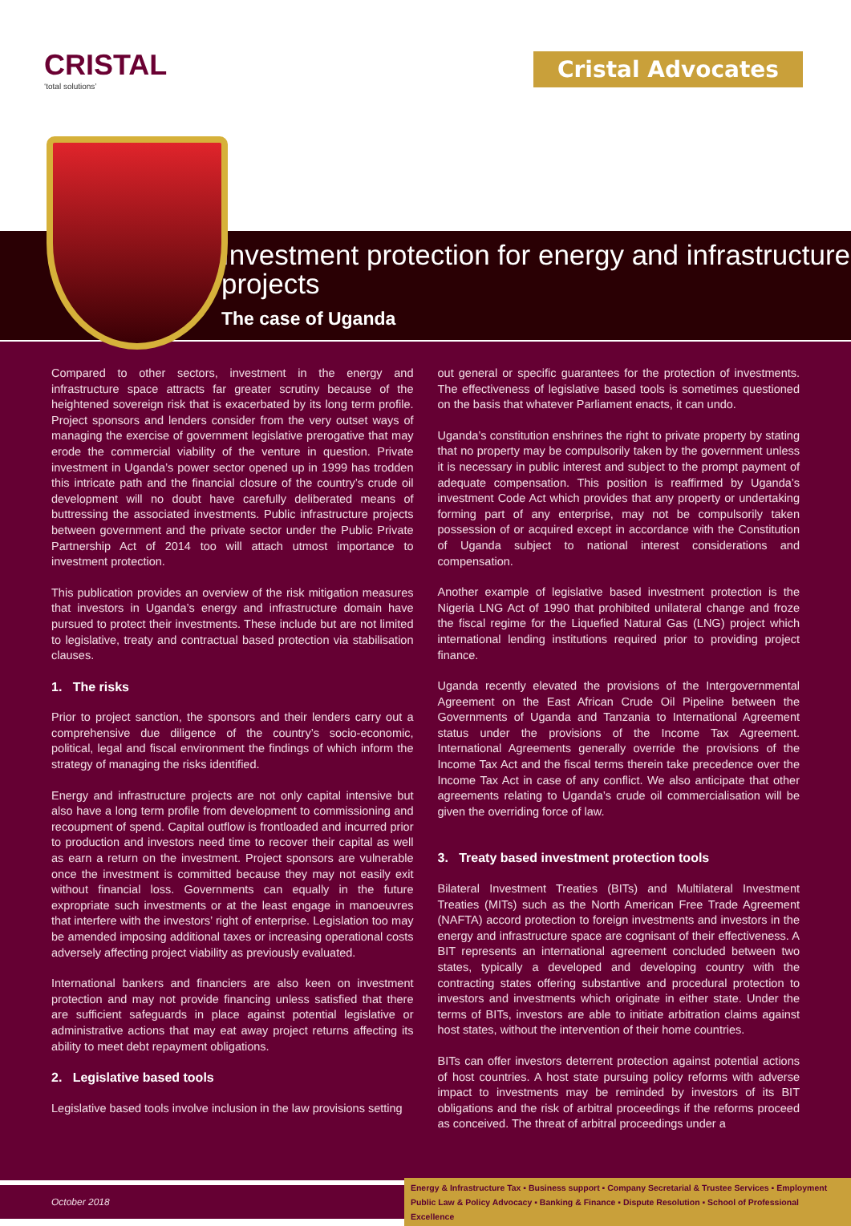CRISTAL
‘total solutions’
Cristal Advocates
Investment protection for energy and infrastructure projects
The case of Uganda
Compared to other sectors, investment in the energy and infrastructure space attracts far greater scrutiny because of the heightened sovereign risk that is exacerbated by its long term profile. Project sponsors and lenders consider from the very outset ways of managing the exercise of government legislative prerogative that may erode the commercial viability of the venture in question. Private investment in Uganda’s power sector opened up in 1999 has trodden this intricate path and the financial closure of the country’s crude oil development will no doubt have carefully deliberated means of buttressing the associated investments. Public infrastructure projects between government and the private sector under the Public Private Partnership Act of 2014 too will attach utmost importance to investment protection.
This publication provides an overview of the risk mitigation measures that investors in Uganda’s energy and infrastructure domain have pursued to protect their investments. These include but are not limited to legislative, treaty and contractual based protection via stabilisation clauses.
1. The risks
Prior to project sanction, the sponsors and their lenders carry out a comprehensive due diligence of the country’s socio-economic, political, legal and fiscal environment the findings of which inform the strategy of managing the risks identified.
Energy and infrastructure projects are not only capital intensive but also have a long term profile from development to commissioning and recoupment of spend. Capital outflow is frontloaded and incurred prior to production and investors need time to recover their capital as well as earn a return on the investment. Project sponsors are vulnerable once the investment is committed because they may not easily exit without financial loss. Governments can equally in the future expropriate such investments or at the least engage in manoeuvres that interfere with the investors’ right of enterprise. Legislation too may be amended imposing additional taxes or increasing operational costs adversely affecting project viability as previously evaluated.
International bankers and financiers are also keen on investment protection and may not provide financing unless satisfied that there are sufficient safeguards in place against potential legislative or administrative actions that may eat away project returns affecting its ability to meet debt repayment obligations.
2. Legislative based tools
Legislative based tools involve inclusion in the law provisions setting
out general or specific guarantees for the protection of investments. The effectiveness of legislative based tools is sometimes questioned on the basis that whatever Parliament enacts, it can undo.
Uganda’s constitution enshrines the right to private property by stating that no property may be compulsorily taken by the government unless it is necessary in public interest and subject to the prompt payment of adequate compensation. This position is reaffirmed by Uganda’s investment Code Act which provides that any property or undertaking forming part of any enterprise, may not be compulsorily taken possession of or acquired except in accordance with the Constitution of Uganda subject to national interest considerations and compensation.
Another example of legislative based investment protection is the Nigeria LNG Act of 1990 that prohibited unilateral change and froze the fiscal regime for the Liquefied Natural Gas (LNG) project which international lending institutions required prior to providing project finance.
Uganda recently elevated the provisions of the Intergovernmental Agreement on the East African Crude Oil Pipeline between the Governments of Uganda and Tanzania to International Agreement status under the provisions of the Income Tax Agreement. International Agreements generally override the provisions of the Income Tax Act and the fiscal terms therein take precedence over the Income Tax Act in case of any conflict. We also anticipate that other agreements relating to Uganda’s crude oil commercialisation will be given the overriding force of law.
3. Treaty based investment protection tools
Bilateral Investment Treaties (BITs) and Multilateral Investment Treaties (MITs) such as the North American Free Trade Agreement (NAFTA) accord protection to foreign investments and investors in the energy and infrastructure space are cognisant of their effectiveness. A BIT represents an international agreement concluded between two states, typically a developed and developing country with the contracting states offering substantive and procedural protection to investors and investments which originate in either state. Under the terms of BITs, investors are able to initiate arbitration claims against host states, without the intervention of their home countries.
BITs can offer investors deterrent protection against potential actions of host countries. A host state pursuing policy reforms with adverse impact to investments may be reminded by investors of its BIT obligations and the risk of arbitral proceedings if the reforms proceed as conceived. The threat of arbitral proceedings under a
October 2018
Energy & Infrastructure Tax ▪ Business support ▪ Company Secretarial & Trustee Services ▪ Employment
Public Law & Policy Advocacy ▪ Banking & Finance ▪ Dispute Resolution ▪ School of Professional Excellence